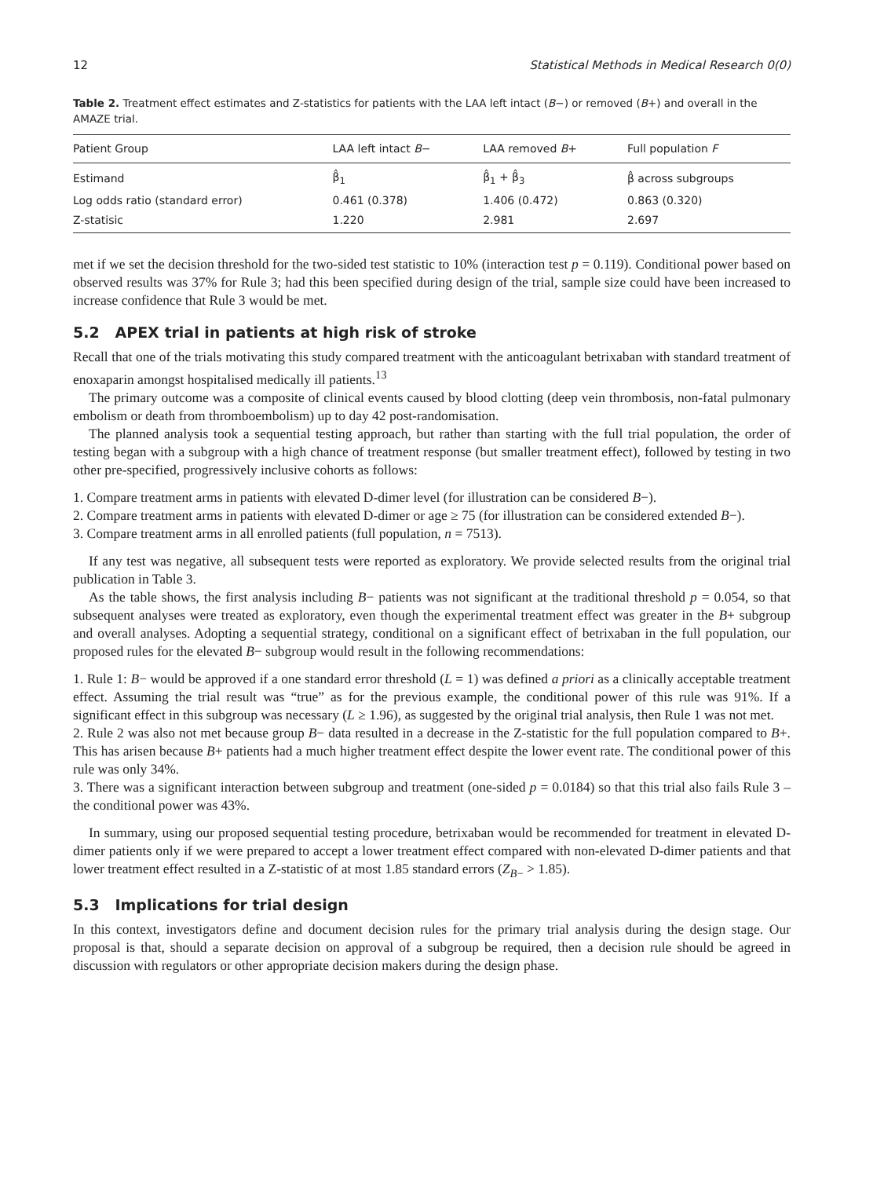12 Statistical Methods in Medical Research 0(0)
Table 2. Treatment effect estimates and Z-statistics for patients with the LAA left intact (B−) or removed (B+) and overall in the AMAZE trial.
| Patient Group | LAA left intact B − | LAA removed B + | Full population F |
| --- | --- | --- | --- |
| Estimand | β̂<sub>1</sub> | β̂<sub>1</sub> + β̂<sub>3</sub> | β̂ across subgroups |
| Log odds ratio (standard error) | 0.461 (0.378) | 1.406 (0.472) | 0.863 (0.320) |
| Z-statisic | 1.220 | 2.981 | 2.697 |
met if we set the decision threshold for the two-sided test statistic to 10% (interaction test p = 0.119). Conditional power based on observed results was 37% for Rule 3; had this been specified during design of the trial, sample size could have been increased to increase confidence that Rule 3 would be met.
5.2 APEX trial in patients at high risk of stroke
Recall that one of the trials motivating this study compared treatment with the anticoagulant betrixaban with standard treatment of enoxaparin amongst hospitalised medically ill patients.<sup>13</sup>
The primary outcome was a composite of clinical events caused by blood clotting (deep vein thrombosis, non-fatal pulmonary embolism or death from thromboembolism) up to day 42 post-randomisation.
The planned analysis took a sequential testing approach, but rather than starting with the full trial population, the order of testing began with a subgroup with a high chance of treatment response (but smaller treatment effect), followed by testing in two other pre-specified, progressively inclusive cohorts as follows:
1. Compare treatment arms in patients with elevated D-dimer level (for illustration can be considered B−).
2. Compare treatment arms in patients with elevated D-dimer or age ≥ 75 (for illustration can be considered extended B−).
3. Compare treatment arms in all enrolled patients (full population, n = 7513).
If any test was negative, all subsequent tests were reported as exploratory. We provide selected results from the original trial publication in Table 3.
As the table shows, the first analysis including B− patients was not significant at the traditional threshold p = 0.054, so that subsequent analyses were treated as exploratory, even though the experimental treatment effect was greater in the B+ subgroup and overall analyses. Adopting a sequential strategy, conditional on a significant effect of betrixaban in the full population, our proposed rules for the elevated B− subgroup would result in the following recommendations:
1. Rule 1: B− would be approved if a one standard error threshold (L = 1) was defined a priori as a clinically acceptable treatment effect. Assuming the trial result was “true” as for the previous example, the conditional power of this rule was 91%. If a significant effect in this subgroup was necessary (L ≥ 1.96), as suggested by the original trial analysis, then Rule 1 was not met.
2. Rule 2 was also not met because group B− data resulted in a decrease in the Z-statistic for the full population compared to B+. This has arisen because B+ patients had a much higher treatment effect despite the lower event rate. The conditional power of this rule was only 34%.
3. There was a significant interaction between subgroup and treatment (one-sided p = 0.0184) so that this trial also fails Rule 3 – the conditional power was 43%.
In summary, using our proposed sequential testing procedure, betrixaban would be recommended for treatment in elevated D-dimer patients only if we were prepared to accept a lower treatment effect compared with non-elevated D-dimer patients and that lower treatment effect resulted in a Z-statistic of at most 1.85 standard errors (Z<sub>B−</sub> > 1.85).
5.3 Implications for trial design
In this context, investigators define and document decision rules for the primary trial analysis during the design stage. Our proposal is that, should a separate decision on approval of a subgroup be required, then a decision rule should be agreed in discussion with regulators or other appropriate decision makers during the design phase.